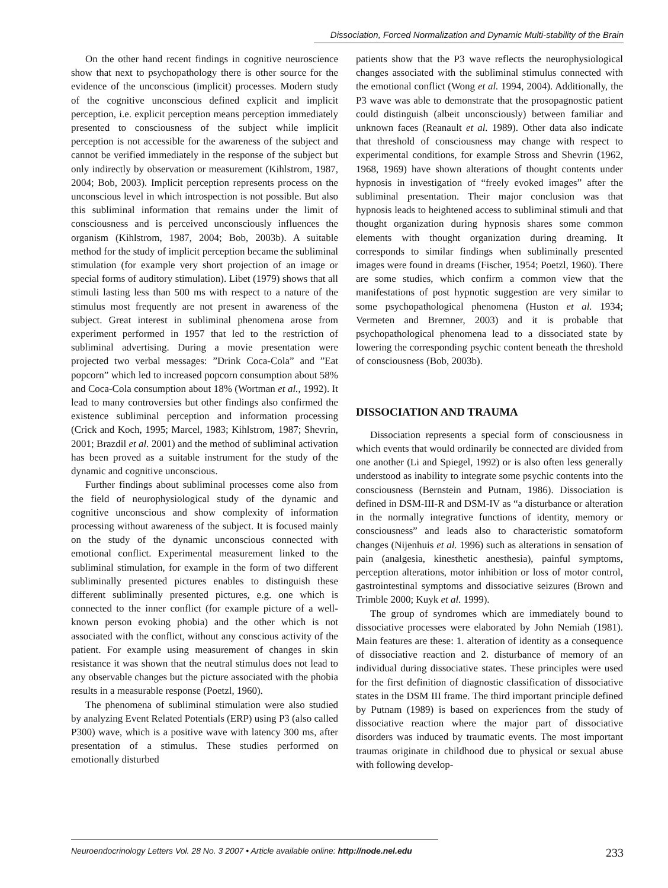Dissociation, Forced Normalization and Dynamic Multi-stability of the Brain
On the other hand recent findings in cognitive neuroscience show that next to psychopathology there is other source for the evidence of the unconscious (implicit) processes. Modern study of the cognitive unconscious defined explicit and implicit perception, i.e. explicit perception means perception immediately presented to consciousness of the subject while implicit perception is not accessible for the awareness of the subject and cannot be verified immediately in the response of the subject but only indirectly by observation or measurement (Kihlstrom, 1987, 2004; Bob, 2003). Implicit perception represents process on the unconscious level in which introspection is not possible. But also this subliminal information that remains under the limit of consciousness and is perceived unconsciously influences the organism (Kihlstrom, 1987, 2004; Bob, 2003b). A suitable method for the study of implicit perception became the subliminal stimulation (for example very short projection of an image or special forms of auditory stimulation). Libet (1979) shows that all stimuli lasting less than 500 ms with respect to a nature of the stimulus most frequently are not present in awareness of the subject. Great interest in subliminal phenomena arose from experiment performed in 1957 that led to the restriction of subliminal advertising. During a movie presentation were projected two verbal messages: ”Drink Coca-Cola” and ”Eat popcorn” which led to increased popcorn consumption about 58% and Coca-Cola consumption about 18% (Wortman et al., 1992). It lead to many controversies but other findings also confirmed the existence subliminal perception and information processing (Crick and Koch, 1995; Marcel, 1983; Kihlstrom, 1987; Shevrin, 2001; Brazdil et al. 2001) and the method of subliminal activation has been proved as a suitable instrument for the study of the dynamic and cognitive unconscious.
Further findings about subliminal processes come also from the field of neurophysiological study of the dynamic and cognitive unconscious and show complexity of information processing without awareness of the subject. It is focused mainly on the study of the dynamic unconscious connected with emotional conflict. Experimental measurement linked to the subliminal stimulation, for example in the form of two different subliminally presented pictures enables to distinguish these different subliminally presented pictures, e.g. one which is connected to the inner conflict (for example picture of a well-known person evoking phobia) and the other which is not associated with the conflict, without any conscious activity of the patient. For example using measurement of changes in skin resistance it was shown that the neutral stimulus does not lead to any observable changes but the picture associated with the phobia results in a measurable response (Poetzl, 1960).
The phenomena of subliminal stimulation were also studied by analyzing Event Related Potentials (ERP) using P3 (also called P300) wave, which is a positive wave with latency 300 ms, after presentation of a stimulus. These studies performed on emotionally disturbed
patients show that the P3 wave reflects the neurophysiological changes associated with the subliminal stimulus connected with the emotional conflict (Wong et al. 1994, 2004). Additionally, the P3 wave was able to demonstrate that the prosopagnostic patient could distinguish (albeit unconsciously) between familiar and unknown faces (Reanault et al. 1989). Other data also indicate that threshold of consciousness may change with respect to experimental conditions, for example Stross and Shevrin (1962, 1968, 1969) have shown alterations of thought contents under hypnosis in investigation of “freely evoked images” after the subliminal presentation. Their major conclusion was that hypnosis leads to heightened access to subliminal stimuli and that thought organization during hypnosis shares some common elements with thought organization during dreaming. It corresponds to similar findings when subliminally presented images were found in dreams (Fischer, 1954; Poetzl, 1960). There are some studies, which confirm a common view that the manifestations of post hypnotic suggestion are very similar to some psychopathological phenomena (Huston et al. 1934; Vermeten and Bremner, 2003) and it is probable that psychopathological phenomena lead to a dissociated state by lowering the corresponding psychic content beneath the threshold of consciousness (Bob, 2003b).
DISSOCIATION AND TRAUMA
Dissociation represents a special form of consciousness in which events that would ordinarily be connected are divided from one another (Li and Spiegel, 1992) or is also often less generally understood as inability to integrate some psychic contents into the consciousness (Bernstein and Putnam, 1986). Dissociation is defined in DSM-III-R and DSM-IV as “a disturbance or alteration in the normally integrative functions of identity, memory or consciousness” and leads also to characteristic somatoform changes (Nijenhuis et al. 1996) such as alterations in sensation of pain (analgesia, kinesthetic anesthesia), painful symptoms, perception alterations, motor inhibition or loss of motor control, gastrointestinal symptoms and dissociative seizures (Brown and Trimble 2000; Kuyk et al. 1999).
The group of syndromes which are immediately bound to dissociative processes were elaborated by John Nemiah (1981). Main features are these: 1. alteration of identity as a consequence of dissociative reaction and 2. disturbance of memory of an individual during dissociative states. These principles were used for the first definition of diagnostic classification of dissociative states in the DSM III frame. The third important principle defined by Putnam (1989) is based on experiences from the study of dissociative reaction where the major part of dissociative disorders was induced by traumatic events. The most important traumas originate in childhood due to physical or sexual abuse with following develop-
Neuroendocrinology Letters Vol. 28 No. 3 2007 • Article available online: http://node.nel.edu 233